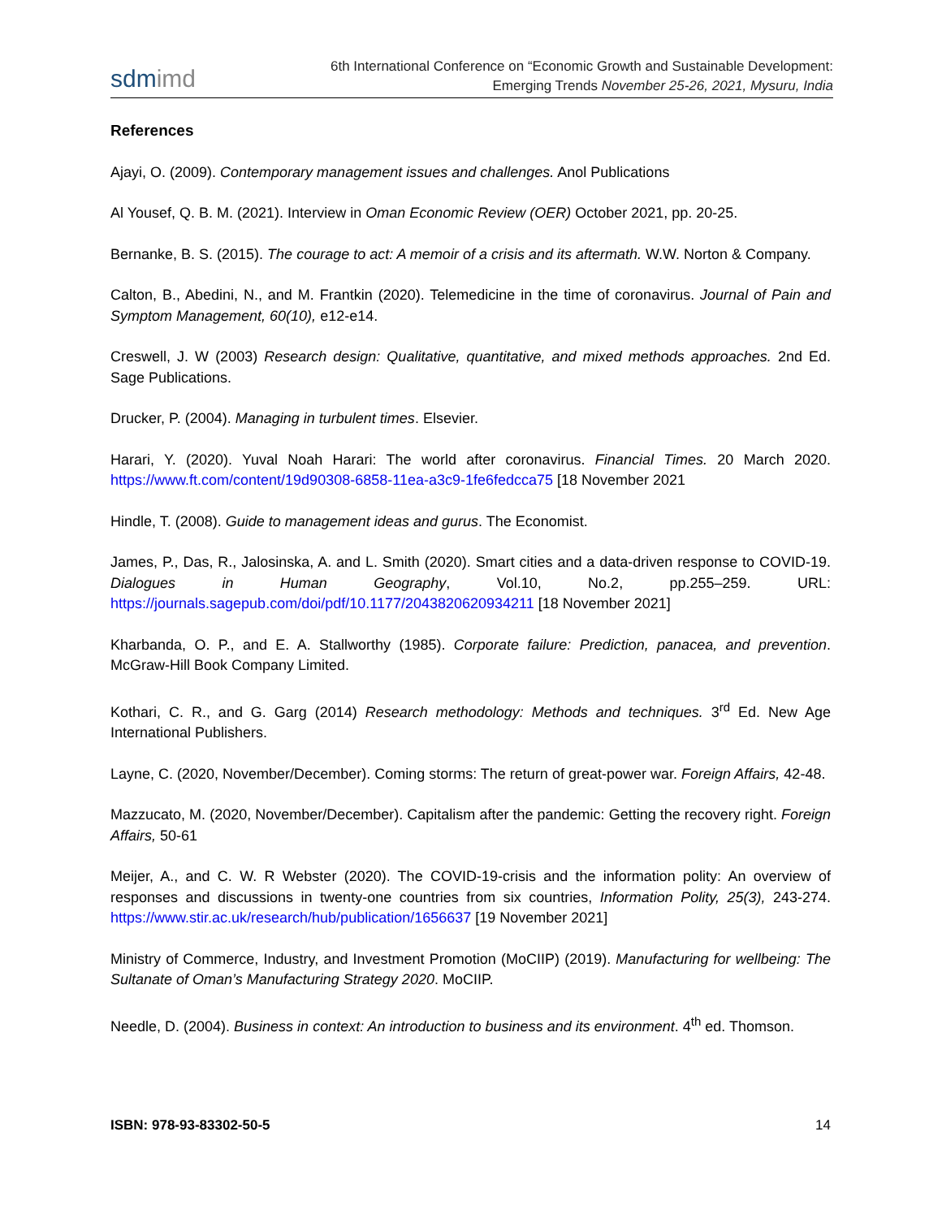sdmimd
6th International Conference on “Economic Growth and Sustainable Development:
Emerging Trends November 25-26, 2021, Mysuru, India
References
Ajayi, O. (2009). Contemporary management issues and challenges. Anol Publications
Al Yousef, Q. B. M. (2021). Interview in Oman Economic Review (OER) October 2021, pp. 20-25.
Bernanke, B. S. (2015). The courage to act: A memoir of a crisis and its aftermath. W.W. Norton & Company.
Calton, B., Abedini, N., and M. Frantkin (2020). Telemedicine in the time of coronavirus. Journal of Pain and Symptom Management, 60(10), e12-e14.
Creswell, J. W (2003) Research design: Qualitative, quantitative, and mixed methods approaches. 2nd Ed. Sage Publications.
Drucker, P. (2004). Managing in turbulent times. Elsevier.
Harari, Y. (2020). Yuval Noah Harari: The world after coronavirus. Financial Times. 20 March 2020. https://www.ft.com/content/19d90308-6858-11ea-a3c9-1fe6fedcca75 [18 November 2021
Hindle, T. (2008). Guide to management ideas and gurus. The Economist.
James, P., Das, R., Jalosinska, A. and L. Smith (2020). Smart cities and a data-driven response to COVID-19. Dialogues in Human Geography, Vol.10, No.2, pp.255–259. URL: https://journals.sagepub.com/doi/pdf/10.1177/2043820620934211 [18 November 2021]
Kharbanda, O. P., and E. A. Stallworthy (1985). Corporate failure: Prediction, panacea, and prevention. McGraw-Hill Book Company Limited.
Kothari, C. R., and G. Garg (2014) Research methodology: Methods and techniques. 3<sup>rd</sup> Ed. New Age International Publishers.
Layne, C. (2020, November/December). Coming storms: The return of great-power war. Foreign Affairs, 42-48.
Mazzucato, M. (2020, November/December). Capitalism after the pandemic: Getting the recovery right. Foreign Affairs, 50-61
Meijer, A., and C. W. R Webster (2020). The COVID-19-crisis and the information polity: An overview of responses and discussions in twenty-one countries from six countries, Information Polity, 25(3), 243-274. https://www.stir.ac.uk/research/hub/publication/1656637 [19 November 2021]
Ministry of Commerce, Industry, and Investment Promotion (MoCIIP) (2019). Manufacturing for wellbeing: The Sultanate of Oman’s Manufacturing Strategy 2020. MoCIIP.
Needle, D. (2004). Business in context: An introduction to business and its environment. 4<sup>th</sup> ed. Thomson.
ISBN: 978-93-83302-50-5 14